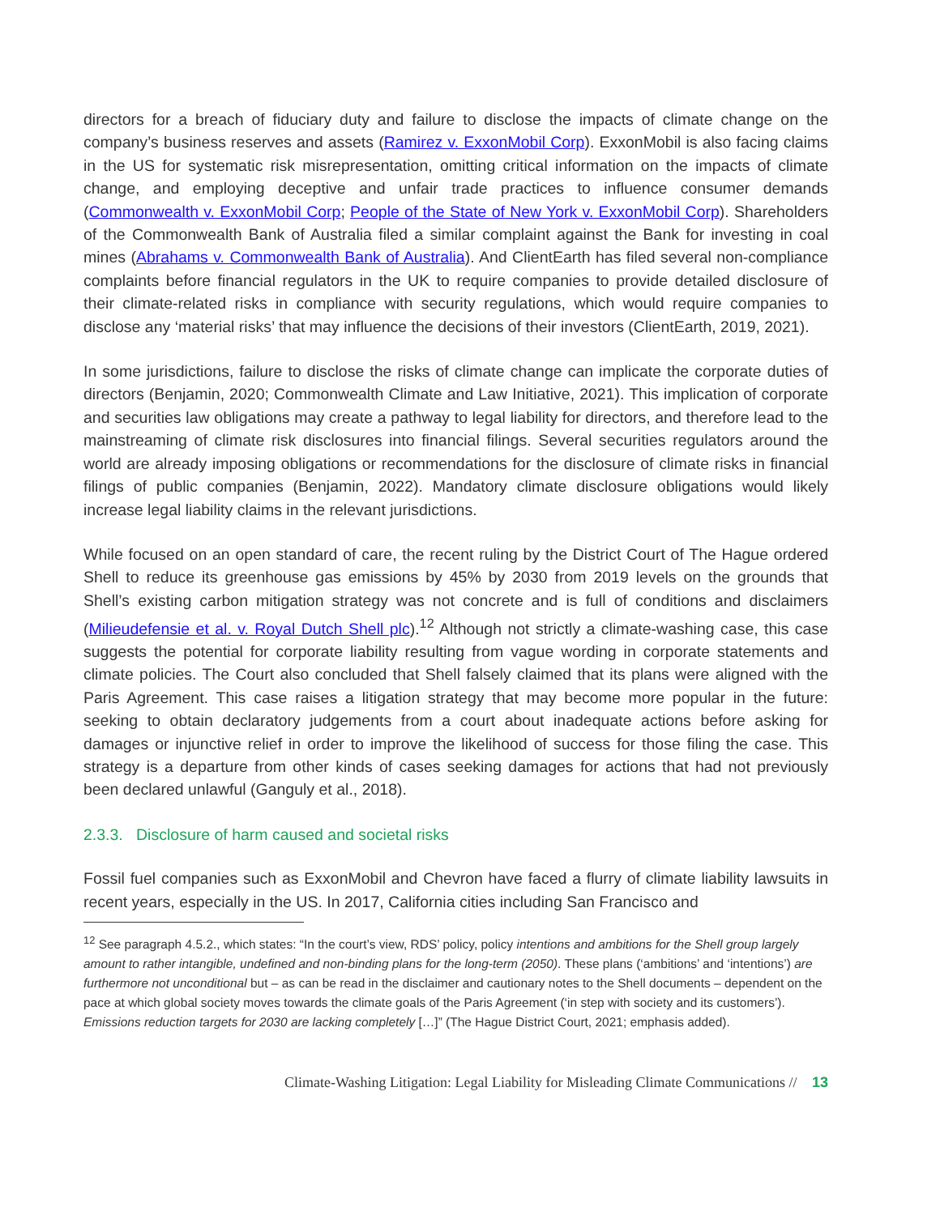directors for a breach of fiduciary duty and failure to disclose the impacts of climate change on the company’s business reserves and assets (Ramirez v. ExxonMobil Corp). ExxonMobil is also facing claims in the US for systematic risk misrepresentation, omitting critical information on the impacts of climate change, and employing deceptive and unfair trade practices to influence consumer demands (Commonwealth v. ExxonMobil Corp; People of the State of New York v. ExxonMobil Corp). Shareholders of the Commonwealth Bank of Australia filed a similar complaint against the Bank for investing in coal mines (Abrahams v. Commonwealth Bank of Australia). And ClientEarth has filed several non-compliance complaints before financial regulators in the UK to require companies to provide detailed disclosure of their climate-related risks in compliance with security regulations, which would require companies to disclose any ‘material risks’ that may influence the decisions of their investors (ClientEarth, 2019, 2021).
In some jurisdictions, failure to disclose the risks of climate change can implicate the corporate duties of directors (Benjamin, 2020; Commonwealth Climate and Law Initiative, 2021). This implication of corporate and securities law obligations may create a pathway to legal liability for directors, and therefore lead to the mainstreaming of climate risk disclosures into financial filings. Several securities regulators around the world are already imposing obligations or recommendations for the disclosure of climate risks in financial filings of public companies (Benjamin, 2022). Mandatory climate disclosure obligations would likely increase legal liability claims in the relevant jurisdictions.
While focused on an open standard of care, the recent ruling by the District Court of The Hague ordered Shell to reduce its greenhouse gas emissions by 45% by 2030 from 2019 levels on the grounds that Shell’s existing carbon mitigation strategy was not concrete and is full of conditions and disclaimers (Milieudefensie et al. v. Royal Dutch Shell plc).<sup>12</sup> Although not strictly a climate-washing case, this case suggests the potential for corporate liability resulting from vague wording in corporate statements and climate policies. The Court also concluded that Shell falsely claimed that its plans were aligned with the Paris Agreement. This case raises a litigation strategy that may become more popular in the future: seeking to obtain declaratory judgements from a court about inadequate actions before asking for damages or injunctive relief in order to improve the likelihood of success for those filing the case. This strategy is a departure from other kinds of cases seeking damages for actions that had not previously been declared unlawful (Ganguly et al., 2018).
2.3.3. Disclosure of harm caused and societal risks
Fossil fuel companies such as ExxonMobil and Chevron have faced a flurry of climate liability lawsuits in recent years, especially in the US. In 2017, California cities including San Francisco and
<sup>12</sup> See paragraph 4.5.2., which states: “In the court’s view, RDS’ policy, policy intentions and ambitions for the Shell group largely amount to rather intangible, undefined and non-binding plans for the long-term (2050). These plans (‘ambitions’ and ‘intentions’) are furthermore not unconditional but – as can be read in the disclaimer and cautionary notes to the Shell documents – dependent on the pace at which global society moves towards the climate goals of the Paris Agreement (‘in step with society and its customers’). Emissions reduction targets for 2030 are lacking completely […]” (The Hague District Court, 2021; emphasis added).
Climate-Washing Litigation: Legal Liability for Misleading Climate Communications // 13